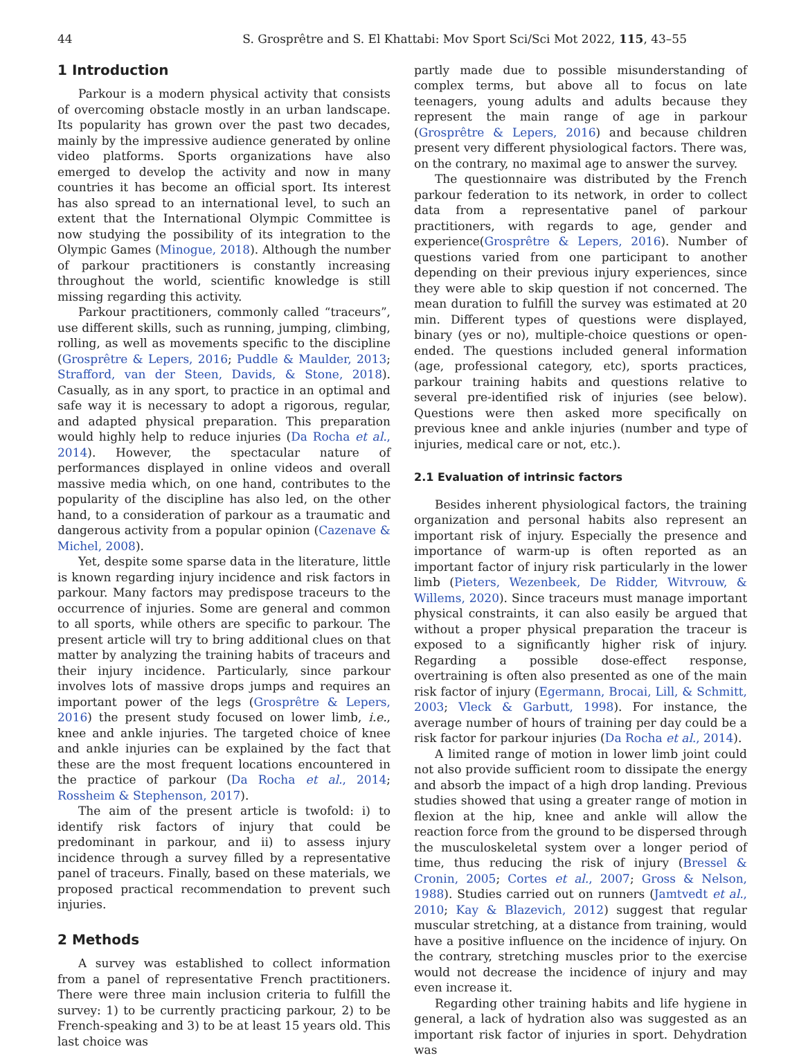44 S. Grosprêtre and S. El Khattabi: Mov Sport Sci/Sci Mot 2022, 115, 43–55
1 Introduction
Parkour is a modern physical activity that consists of overcoming obstacle mostly in an urban landscape. Its popularity has grown over the past two decades, mainly by the impressive audience generated by online video platforms. Sports organizations have also emerged to develop the activity and now in many countries it has become an official sport. Its interest has also spread to an international level, to such an extent that the International Olympic Committee is now studying the possibility of its integration to the Olympic Games (Minogue, 2018). Although the number of parkour practitioners is constantly increasing throughout the world, scientific knowledge is still missing regarding this activity.
Parkour practitioners, commonly called “traceurs”, use different skills, such as running, jumping, climbing, rolling, as well as movements specific to the discipline (Grosprêtre & Lepers, 2016; Puddle & Maulder, 2013; Strafford, van der Steen, Davids, & Stone, 2018). Casually, as in any sport, to practice in an optimal and safe way it is necessary to adopt a rigorous, regular, and adapted physical preparation. This preparation would highly help to reduce injuries (Da Rocha et al., 2014). However, the spectacular nature of performances displayed in online videos and overall massive media which, on one hand, contributes to the popularity of the discipline has also led, on the other hand, to a consideration of parkour as a traumatic and dangerous activity from a popular opinion (Cazenave & Michel, 2008).
Yet, despite some sparse data in the literature, little is known regarding injury incidence and risk factors in parkour. Many factors may predispose traceurs to the occurrence of injuries. Some are general and common to all sports, while others are specific to parkour. The present article will try to bring additional clues on that matter by analyzing the training habits of traceurs and their injury incidence. Particularly, since parkour involves lots of massive drops jumps and requires an important power of the legs (Grosprêtre & Lepers, 2016) the present study focused on lower limb, i.e., knee and ankle injuries. The targeted choice of knee and ankle injuries can be explained by the fact that these are the most frequent locations encountered in the practice of parkour (Da Rocha et al., 2014; Rossheim & Stephenson, 2017).
The aim of the present article is twofold: i) to identify risk factors of injury that could be predominant in parkour, and ii) to assess injury incidence through a survey filled by a representative panel of traceurs. Finally, based on these materials, we proposed practical recommendation to prevent such injuries.
2 Methods
A survey was established to collect information from a panel of representative French practitioners. There were three main inclusion criteria to fulfill the survey: 1) to be currently practicing parkour, 2) to be French-speaking and 3) to be at least 15 years old. This last choice was
partly made due to possible misunderstanding of complex terms, but above all to focus on late teenagers, young adults and adults because they represent the main range of age in parkour (Grosprêtre & Lepers, 2016) and because children present very different physiological factors. There was, on the contrary, no maximal age to answer the survey.
The questionnaire was distributed by the French parkour federation to its network, in order to collect data from a representative panel of parkour practitioners, with regards to age, gender and experience(Grosprêtre & Lepers, 2016). Number of questions varied from one participant to another depending on their previous injury experiences, since they were able to skip question if not concerned. The mean duration to fulfill the survey was estimated at 20 min. Different types of questions were displayed, binary (yes or no), multiple-choice questions or open-ended. The questions included general information (age, professional category, etc), sports practices, parkour training habits and questions relative to several pre-identified risk of injuries (see below). Questions were then asked more specifically on previous knee and ankle injuries (number and type of injuries, medical care or not, etc.).
2.1 Evaluation of intrinsic factors
Besides inherent physiological factors, the training organization and personal habits also represent an important risk of injury. Especially the presence and importance of warm-up is often reported as an important factor of injury risk particularly in the lower limb (Pieters, Wezenbeek, De Ridder, Witvrouw, & Willems, 2020). Since traceurs must manage important physical constraints, it can also easily be argued that without a proper physical preparation the traceur is exposed to a significantly higher risk of injury. Regarding a possible dose-effect response, overtraining is often also presented as one of the main risk factor of injury (Egermann, Brocai, Lill, & Schmitt, 2003; Vleck & Garbutt, 1998). For instance, the average number of hours of training per day could be a risk factor for parkour injuries (Da Rocha et al., 2014).
A limited range of motion in lower limb joint could not also provide sufficient room to dissipate the energy and absorb the impact of a high drop landing. Previous studies showed that using a greater range of motion in flexion at the hip, knee and ankle will allow the reaction force from the ground to be dispersed through the musculoskeletal system over a longer period of time, thus reducing the risk of injury (Bressel & Cronin, 2005; Cortes et al., 2007; Gross & Nelson, 1988). Studies carried out on runners (Jamtvedt et al., 2010; Kay & Blazevich, 2012) suggest that regular muscular stretching, at a distance from training, would have a positive influence on the incidence of injury. On the contrary, stretching muscles prior to the exercise would not decrease the incidence of injury and may even increase it.
Regarding other training habits and life hygiene in general, a lack of hydration also was suggested as an important risk factor of injuries in sport. Dehydration was